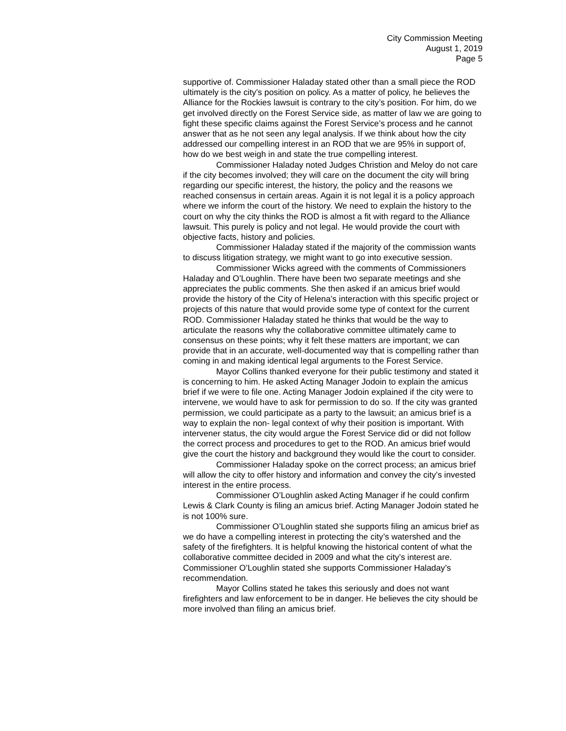City Commission Meeting
August 1, 2019
Page 5
supportive of. Commissioner Haladay stated other than a small piece the ROD ultimately is the city’s position on policy. As a matter of policy, he believes the Alliance for the Rockies lawsuit is contrary to the city’s position. For him, do we get involved directly on the Forest Service side, as matter of law we are going to fight these specific claims against the Forest Service’s process and he cannot answer that as he not seen any legal analysis. If we think about how the city addressed our compelling interest in an ROD that we are 95% in support of, how do we best weigh in and state the true compelling interest.
Commissioner Haladay noted Judges Christion and Meloy do not care if the city becomes involved; they will care on the document the city will bring regarding our specific interest, the history, the policy and the reasons we reached consensus in certain areas. Again it is not legal it is a policy approach where we inform the court of the history. We need to explain the history to the court on why the city thinks the ROD is almost a fit with regard to the Alliance lawsuit. This purely is policy and not legal. He would provide the court with objective facts, history and policies.
Commissioner Haladay stated if the majority of the commission wants to discuss litigation strategy, we might want to go into executive session.
Commissioner Wicks agreed with the comments of Commissioners Haladay and O’Loughlin. There have been two separate meetings and she appreciates the public comments. She then asked if an amicus brief would provide the history of the City of Helena’s interaction with this specific project or projects of this nature that would provide some type of context for the current ROD. Commissioner Haladay stated he thinks that would be the way to articulate the reasons why the collaborative committee ultimately came to consensus on these points; why it felt these matters are important; we can provide that in an accurate, well-documented way that is compelling rather than coming in and making identical legal arguments to the Forest Service.
Mayor Collins thanked everyone for their public testimony and stated it is concerning to him. He asked Acting Manager Jodoin to explain the amicus brief if we were to file one. Acting Manager Jodoin explained if the city were to intervene, we would have to ask for permission to do so. If the city was granted permission, we could participate as a party to the lawsuit; an amicus brief is a way to explain the non- legal context of why their position is important. With intervener status, the city would argue the Forest Service did or did not follow the correct process and procedures to get to the ROD. An amicus brief would give the court the history and background they would like the court to consider.
Commissioner Haladay spoke on the correct process; an amicus brief will allow the city to offer history and information and convey the city’s invested interest in the entire process.
Commissioner O’Loughlin asked Acting Manager if he could confirm Lewis & Clark County is filing an amicus brief. Acting Manager Jodoin stated he is not 100% sure.
Commissioner O’Loughlin stated she supports filing an amicus brief as we do have a compelling interest in protecting the city’s watershed and the safety of the firefighters. It is helpful knowing the historical content of what the collaborative committee decided in 2009 and what the city’s interest are. Commissioner O’Loughlin stated she supports Commissioner Haladay’s recommendation.
Mayor Collins stated he takes this seriously and does not want firefighters and law enforcement to be in danger. He believes the city should be more involved than filing an amicus brief.